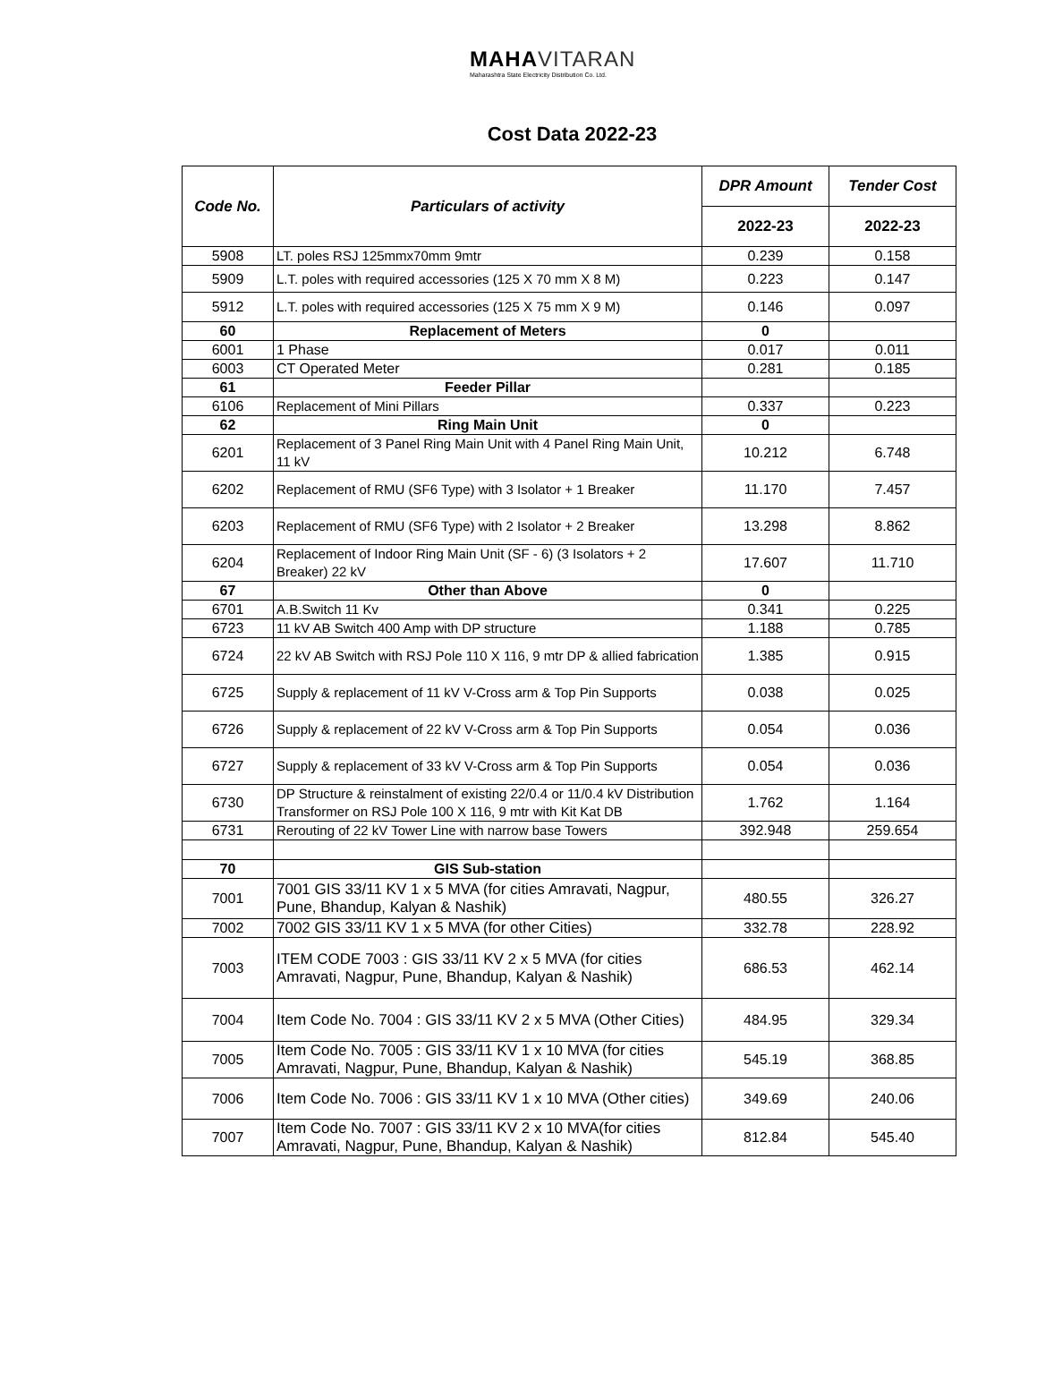MAHAVITARAN
Maharashtra State Electricity Distribution Co. Ltd.
Cost Data 2022-23
| Code No. | Particulars of activity | DPR Amount | Tender Cost |
| --- | --- | --- | --- |
| | | 2022-23 | 2022-23 |
| 5908 | LT. poles RSJ 125mmx70mm 9mtr | 0.239 | 0.158 |
| 5909 | L.T. poles with required accessories (125 X 70 mm X 8 M) | 0.223 | 0.147 |
| 5912 | L.T. poles with required accessories (125 X 75 mm X 9 M) | 0.146 | 0.097 |
| 60 | Replacement of Meters | 0 | |
| 6001 | 1 Phase | 0.017 | 0.011 |
| 6003 | CT Operated Meter | 0.281 | 0.185 |
| 61 | Feeder Pillar | | |
| 6106 | Replacement of Mini Pillars | 0.337 | 0.223 |
| 62 | Ring Main Unit | 0 | |
| 6201 | Replacement of 3 Panel Ring Main Unit with 4 Panel Ring Main Unit, 11 kV | 10.212 | 6.748 |
| 6202 | Replacement of RMU (SF6 Type) with 3 Isolator + 1 Breaker | 11.170 | 7.457 |
| 6203 | Replacement of RMU (SF6 Type) with 2 Isolator + 2 Breaker | 13.298 | 8.862 |
| 6204 | Replacement of Indoor Ring Main Unit (SF - 6) (3 Isolators + 2 Breaker) 22 kV | 17.607 | 11.710 |
| 67 | Other than Above | 0 | |
| 6701 | A.B.Switch 11 Kv | 0.341 | 0.225 |
| 6723 | 11 kV AB Switch 400 Amp with DP structure | 1.188 | 0.785 |
| 6724 | 22 kV AB Switch with RSJ Pole 110 X 116, 9 mtr DP & allied fabrication | 1.385 | 0.915 |
| 6725 | Supply & replacement of 11 kV V-Cross arm & Top Pin Supports | 0.038 | 0.025 |
| 6726 | Supply & replacement of 22 kV V-Cross arm & Top Pin Supports | 0.054 | 0.036 |
| 6727 | Supply & replacement of 33 kV V-Cross arm & Top Pin Supports | 0.054 | 0.036 |
| 6730 | DP Structure & reinstalment of existing 22/0.4 or 11/0.4 kV Distribution Transformer on RSJ Pole 100 X 116, 9 mtr with Kit Kat DB | 1.762 | 1.164 |
| 6731 | Rerouting of 22 kV Tower Line with narrow base Towers | 392.948 | 259.654 |
| 70 | GIS Sub-station | | |
| 7001 | 7001 GIS 33/11 KV 1 x 5 MVA (for cities Amravati, Nagpur, Pune, Bhandup, Kalyan & Nashik) | 480.55 | 326.27 |
| 7002 | 7002 GIS 33/11 KV 1 x 5 MVA (for other Cities) | 332.78 | 228.92 |
| 7003 | ITEM CODE 7003 : GIS 33/11 KV 2 x 5 MVA (for cities Amravati, Nagpur, Pune, Bhandup, Kalyan & Nashik) | 686.53 | 462.14 |
| 7004 | Item Code No. 7004 : GIS 33/11 KV 2 x 5 MVA (Other Cities) | 484.95 | 329.34 |
| 7005 | Item Code No. 7005 : GIS 33/11 KV 1 x 10 MVA (for cities Amravati, Nagpur, Pune, Bhandup, Kalyan & Nashik) | 545.19 | 368.85 |
| 7006 | Item Code No. 7006 : GIS 33/11 KV 1 x 10 MVA (Other cities) | 349.69 | 240.06 |
| 7007 | Item Code No. 7007 : GIS 33/11 KV 2 x 10 MVA(for cities Amravati, Nagpur, Pune, Bhandup, Kalyan & Nashik) | 812.84 | 545.40 |